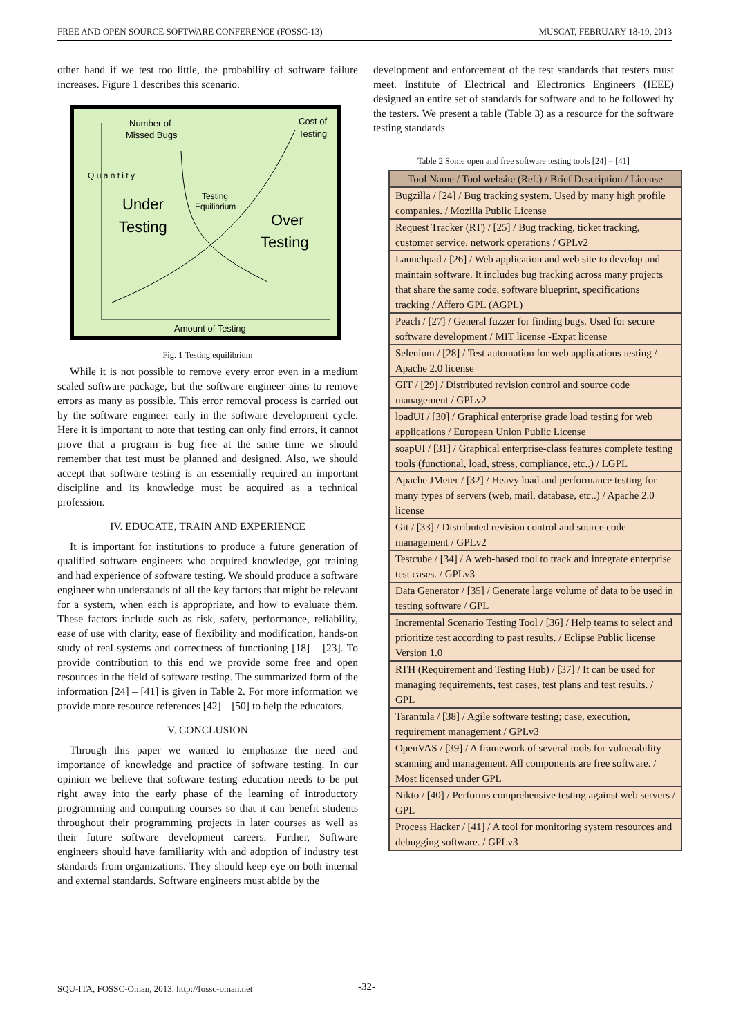FREE AND OPEN SOURCE SOFTWARE CONFERENCE (FOSSC-13) MUSCAT, FEBRUARY 18-19, 2013
other hand if we test too little, the probability of software failure increases. Figure 1 describes this scenario.
Number of
Missed Bugs
Cost of
Testing
Q u a n t i t y
Under
Testing
Testing
Equilibrium
Over
Testing
Amount of Testing
Fig. 1 Testing equilibrium
While it is not possible to remove every error even in a medium scaled software package, but the software engineer aims to remove errors as many as possible. This error removal process is carried out by the software engineer early in the software development cycle. Here it is important to note that testing can only find errors, it cannot prove that a program is bug free at the same time we should remember that test must be planned and designed. Also, we should accept that software testing is an essentially required an important discipline and its knowledge must be acquired as a technical profession.
IV. EDUCATE, TRAIN AND EXPERIENCE
It is important for institutions to produce a future generation of qualified software engineers who acquired knowledge, got training and had experience of software testing. We should produce a software engineer who understands of all the key factors that might be relevant for a system, when each is appropriate, and how to evaluate them. These factors include such as risk, safety, performance, reliability, ease of use with clarity, ease of flexibility and modification, hands-on study of real systems and correctness of functioning [18] – [23]. To provide contribution to this end we provide some free and open resources in the field of software testing. The summarized form of the information [24] – [41] is given in Table 2. For more information we provide more resource references [42] – [50] to help the educators.
V. CONCLUSION
Through this paper we wanted to emphasize the need and importance of knowledge and practice of software testing. In our opinion we believe that software testing education needs to be put right away into the early phase of the learning of introductory programming and computing courses so that it can benefit students throughout their programming projects in later courses as well as their future software development careers. Further, Software engineers should have familiarity with and adoption of industry test standards from organizations. They should keep eye on both internal and external standards. Software engineers must abide by the
development and enforcement of the test standards that testers must meet. Institute of Electrical and Electronics Engineers (IEEE) designed an entire set of standards for software and to be followed by the testers. We present a table (Table 3) as a resource for the software testing standards
Table 2 Some open and free software testing tools [24] – [41]
| Tool Name / Tool website (Ref.) / Brief Description / License |
| --- |
| Bugzilla / [24] / Bug tracking system. Used by many high profile companies. / Mozilla Public License |
| Request Tracker (RT) / [25] / Bug tracking, ticket tracking, customer service, network operations / GPLv2 |
| Launchpad / [26] / Web application and web site to develop and maintain software. It includes bug tracking across many projects that share the same code, software blueprint, specifications tracking / Affero GPL (AGPL) |
| Peach / [27] / General fuzzer for finding bugs. Used for secure software development / MIT license -Expat license |
| Selenium / [28] / Test automation for web applications testing / Apache 2.0 license |
| GIT / [29] / Distributed revision control and source code management / GPLv2 |
| loadUI / [30] / Graphical enterprise grade load testing for web applications / European Union Public License |
| soapUI / [31] / Graphical enterprise-class features complete testing tools (functional, load, stress, compliance, etc..) / LGPL |
| Apache JMeter / [32] / Heavy load and performance testing for many types of servers (web, mail, database, etc..) / Apache 2.0 license |
| Git / [33] / Distributed revision control and source code management / GPLv2 |
| Testcube / [34] / A web-based tool to track and integrate enterprise test cases. / GPLv3 |
| Data Generator / [35] / Generate large volume of data to be used in testing software / GPL |
| Incremental Scenario Testing Tool / [36] / Help teams to select and prioritize test according to past results. / Eclipse Public license Version 1.0 |
| RTH (Requirement and Testing Hub) / [37] / It can be used for managing requirements, test cases, test plans and test results. / GPL |
| Tarantula / [38] / Agile software testing; case, execution, requirement management / GPLv3 |
| OpenVAS / [39] / A framework of several tools for vulnerability scanning and management. All components are free software. / Most licensed under GPL |
| Nikto / [40] / Performs comprehensive testing against web servers / GPL |
| Process Hacker / [41] / A tool for monitoring system resources and debugging software. / GPLv3 |
SQU-ITA, FOSSC-Oman, 2013. http://fossc-oman.net
-32-